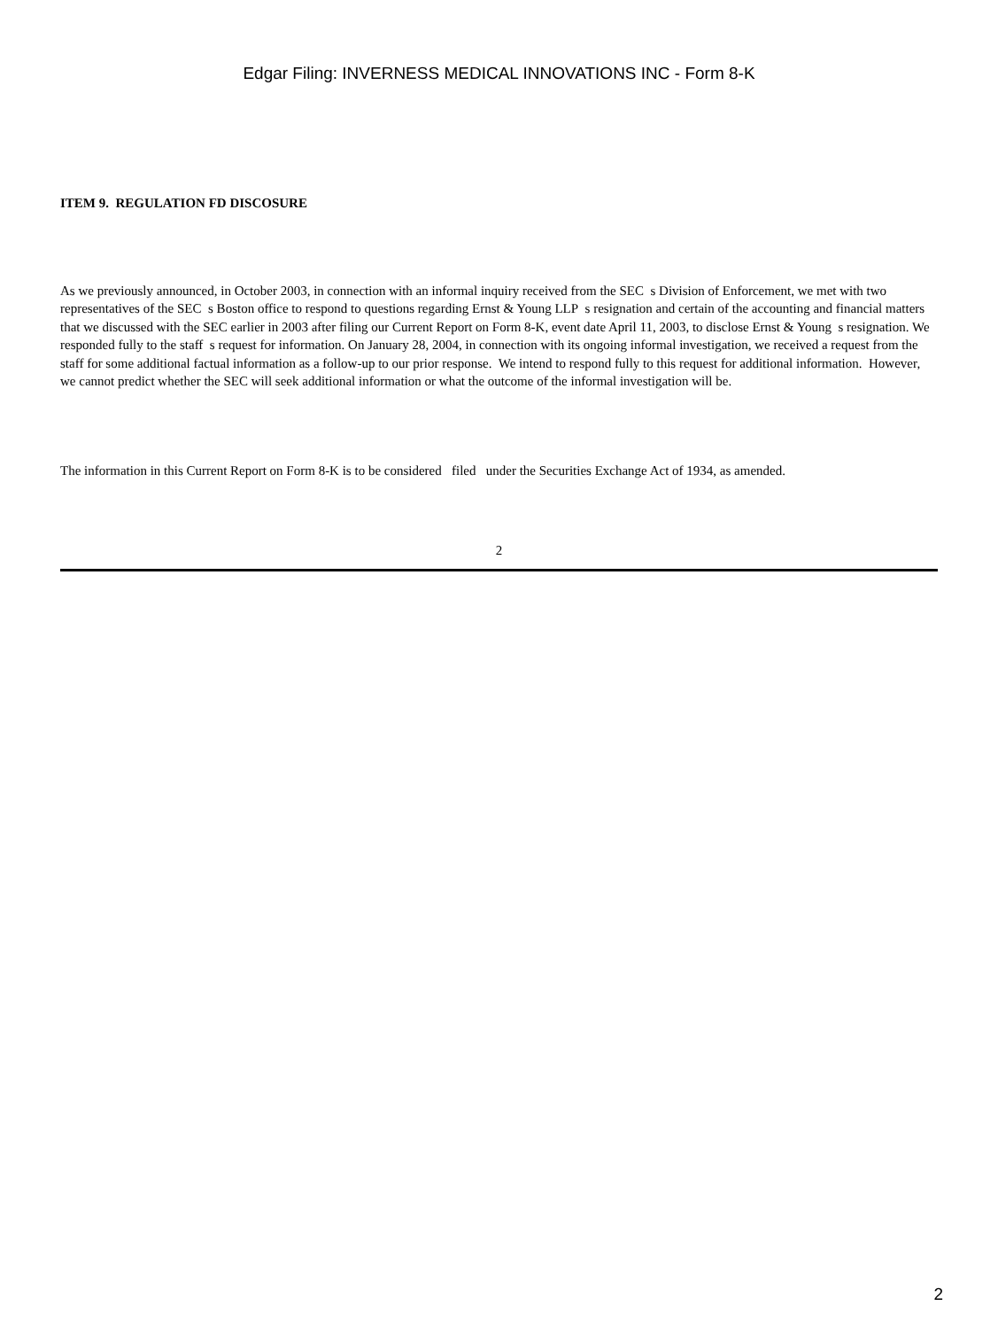Edgar Filing: INVERNESS MEDICAL INNOVATIONS INC - Form 8-K
ITEM 9. REGULATION FD DISCOSURE
As we previously announced, in October 2003, in connection with an informal inquiry received from the SEC s Division of Enforcement, we met with two representatives of the SEC s Boston office to respond to questions regarding Ernst & Young LLP s resignation and certain of the accounting and financial matters that we discussed with the SEC earlier in 2003 after filing our Current Report on Form 8-K, event date April 11, 2003, to disclose Ernst & Young s resignation. We responded fully to the staff s request for information. On January 28, 2004, in connection with its ongoing informal investigation, we received a request from the staff for some additional factual information as a follow-up to our prior response. We intend to respond fully to this request for additional information. However, we cannot predict whether the SEC will seek additional information or what the outcome of the informal investigation will be.
The information in this Current Report on Form 8-K is to be considered filed under the Securities Exchange Act of 1934, as amended.
2
2